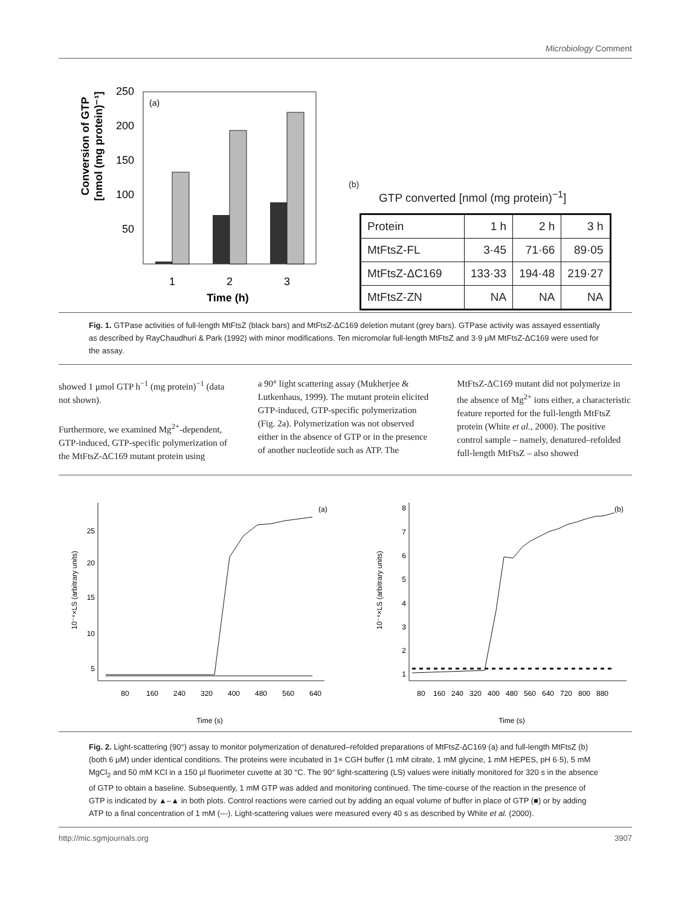Microbiology Comment
Conversion of GTP
[nmol (mg protein)⁻¹]
(a)
250
200
150
100
50
1
2
3
Time (h)
(b)
GTP converted [nmol (mg protein)<sup>−1</sup>]
| Protein | 1 h | 2 h | 3 h |
| --- | --- | --- | --- |
| MtFtsZ-FL | 3·45 | 71·66 | 89·05 |
| MtFtsZ-ΔC169 | 133·33 | 194·48 | 219·27 |
| MtFtsZ-ZN | NA | NA | NA |
Fig. 1. GTPase activities of full-length MtFtsZ (black bars) and MtFtsZ-ΔC169 deletion mutant (grey bars). GTPase activity was assayed essentially as described by RayChaudhuri & Park (1992) with minor modifications. Ten micromolar full-length MtFtsZ and 3·9 μM MtFtsZ-ΔC169 were used for the assay.
showed 1 μmol GTP h<sup>−1</sup> (mg protein)<sup>−1</sup> (data not shown).
Furthermore, we examined Mg<sup>2+</sup>-dependent, GTP-induced, GTP-specific polymerization of the MtFtsZ-ΔC169 mutant protein using
a 90° light scattering assay (Mukherjee & Lutkenhaus, 1999). The mutant protein elicited GTP-induced, GTP-specific polymerization (Fig. 2a). Polymerization was not observed either in the absence of GTP or in the presence of another nucleotide such as ATP. The
MtFtsZ-ΔC169 mutant did not polymerize in the absence of Mg<sup>2+</sup> ions either, a characteristic feature reported for the full-length MtFtsZ protein (White et al., 2000). The positive control sample – namely, denatured–refolded full-length MtFtsZ – also showed
10⁻⁴×LS (arbitrary units)
(a)
25
20
15
10
5
80
160
240
320
400
480
560
640
Time (s)
10⁻⁴×LS (arbitrary units)
(b)
8
7
6
5
4
3
2
1
80
160
240
320
400
480
560
640
720
800
880
Time (s)
Fig. 2. Light-scattering (90°) assay to monitor polymerization of denatured–refolded preparations of MtFtsZ-ΔC169 (a) and full-length MtFtsZ (b) (both 6 μM) under identical conditions. The proteins were incubated in 1× CGH buffer (1 mM citrate, 1 mM glycine, 1 mM HEPES, pH 6·5), 5 mM MgCl<sub>2</sub> and 50 mM KCl in a 150 μl fluorimeter cuvette at 30 °C. The 90° light-scattering (LS) values were initially monitored for 320 s in the absence of GTP to obtain a baseline. Subsequently, 1 mM GTP was added and monitoring continued. The time-course of the reaction in the presence of GTP is indicated by ▲–▲ in both plots. Control reactions were carried out by adding an equal volume of buffer in place of GTP (■) or by adding ATP to a final concentration of 1 mM (---). Light-scattering values were measured every 40 s as described by White et al. (2000).
http://mic.sgmjournals.org 3907